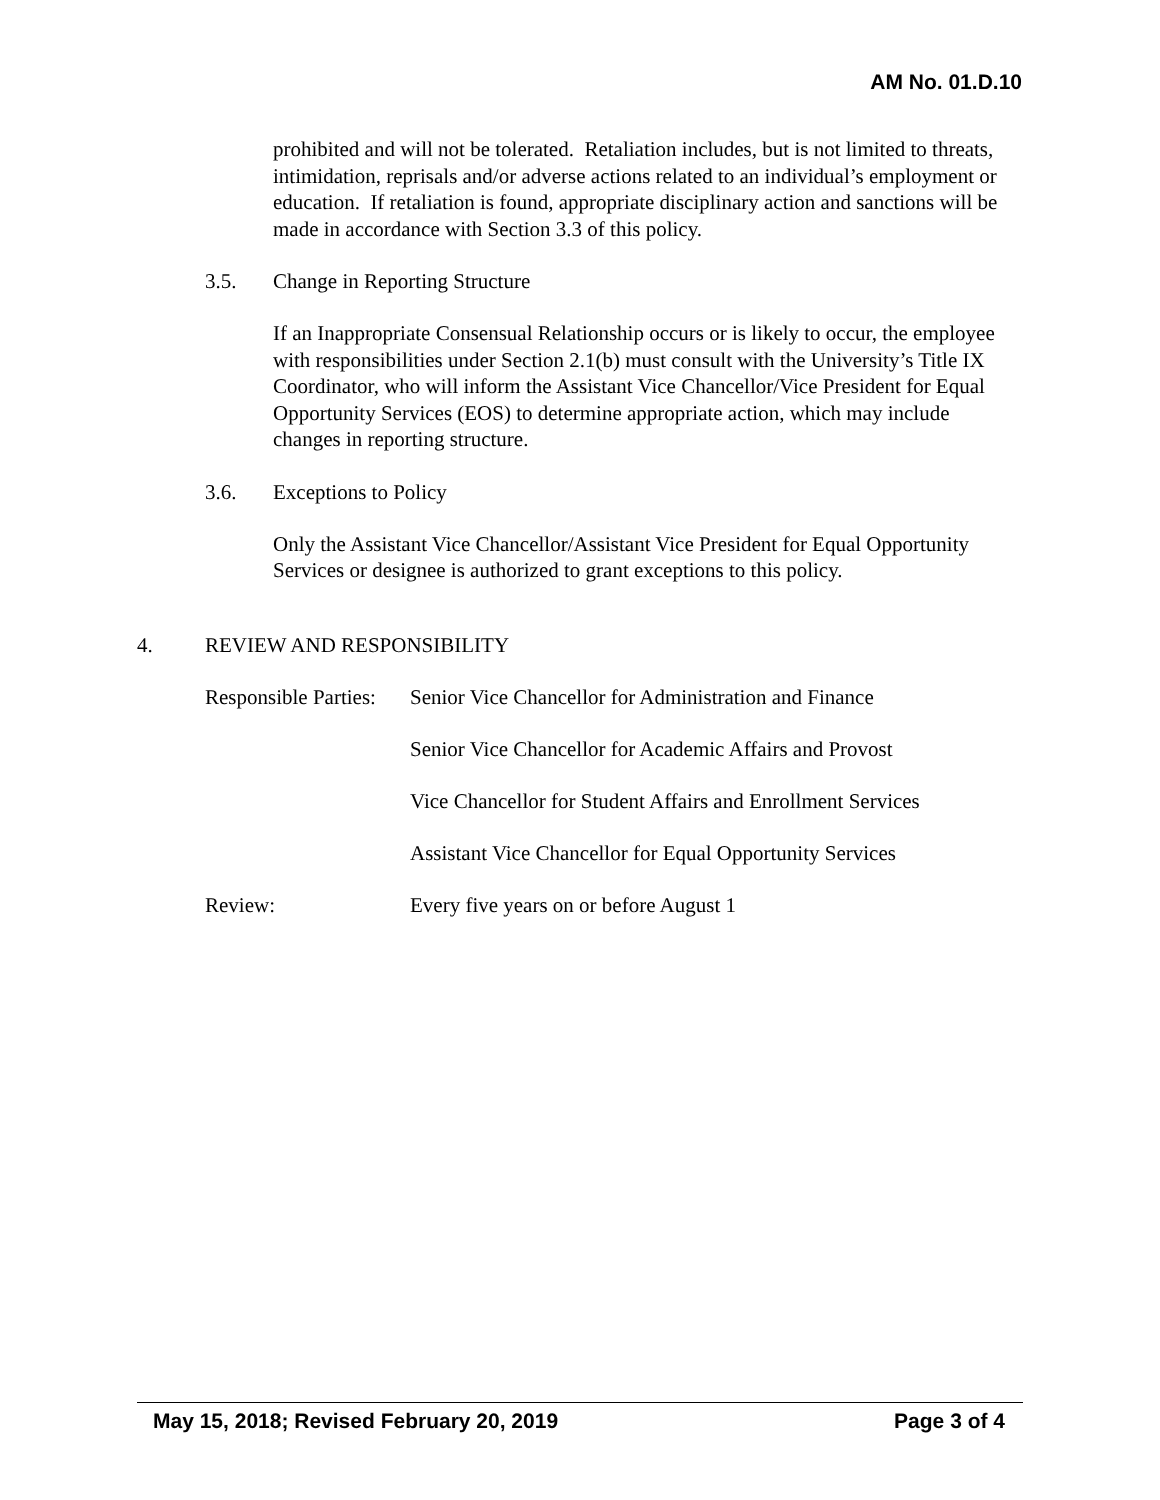AM No. 01.D.10
prohibited and will not be tolerated. Retaliation includes, but is not limited to threats, intimidation, reprisals and/or adverse actions related to an individual’s employment or education. If retaliation is found, appropriate disciplinary action and sanctions will be made in accordance with Section 3.3 of this policy.
3.5. Change in Reporting Structure
If an Inappropriate Consensual Relationship occurs or is likely to occur, the employee with responsibilities under Section 2.1(b) must consult with the University’s Title IX Coordinator, who will inform the Assistant Vice Chancellor/Vice President for Equal Opportunity Services (EOS) to determine appropriate action, which may include changes in reporting structure.
3.6. Exceptions to Policy
Only the Assistant Vice Chancellor/Assistant Vice President for Equal Opportunity Services or designee is authorized to grant exceptions to this policy.
4. REVIEW AND RESPONSIBILITY
Responsible Parties: Senior Vice Chancellor for Administration and Finance
Senior Vice Chancellor for Academic Affairs and Provost
Vice Chancellor for Student Affairs and Enrollment Services
Assistant Vice Chancellor for Equal Opportunity Services
Review: Every five years on or before August 1
May 15, 2018; Revised February 20, 2019 Page 3 of 4